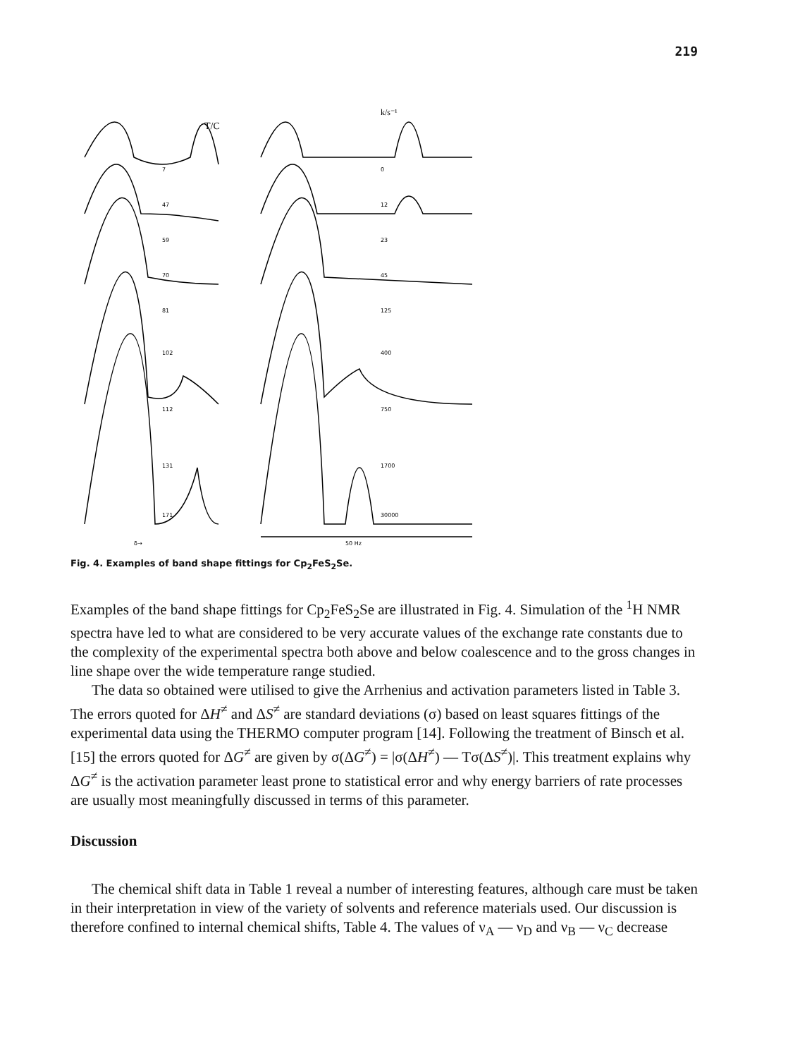219
T/C
k/s⁻¹
7
0
47
12
59
23
70
45
81
125
102
400
112
750
131
1700
171
30000
δ→
50 Hz
Fig. 4. Examples of band shape fittings for Cp<sub>2</sub>FeS<sub>2</sub>Se.
Examples of the band shape fittings for Cp<sub>2</sub>FeS<sub>2</sub>Se are illustrated in Fig. 4. Simulation of the <sup>1</sup>H NMR spectra have led to what are considered to be very accurate values of the exchange rate constants due to the complexity of the experimental spectra both above and below coalescence and to the gross changes in line shape over the wide temperature range studied.
The data so obtained were utilised to give the Arrhenius and activation parameters listed in Table 3. The errors quoted for ΔH<sup>≠</sup> and ΔS<sup>≠</sup> are standard deviations (σ) based on least squares fittings of the experimental data using the THERMO computer program [14]. Following the treatment of Binsch et al. [15] the errors quoted for ΔG<sup>≠</sup> are given by σ(ΔG<sup>≠</sup>) = |σ(ΔH<sup>≠</sup>) — Tσ(ΔS<sup>≠</sup>)|. This treatment explains why ΔG<sup>≠</sup> is the activation parameter least prone to statistical error and why energy barriers of rate processes are usually most meaningfully discussed in terms of this parameter.
Discussion
The chemical shift data in Table 1 reveal a number of interesting features, although care must be taken in their interpretation in view of the variety of solvents and reference materials used. Our discussion is therefore confined to internal chemical shifts, Table 4. The values of ν<sub>A</sub> — ν<sub>D</sub> and ν<sub>B</sub> — ν<sub>C</sub> decrease